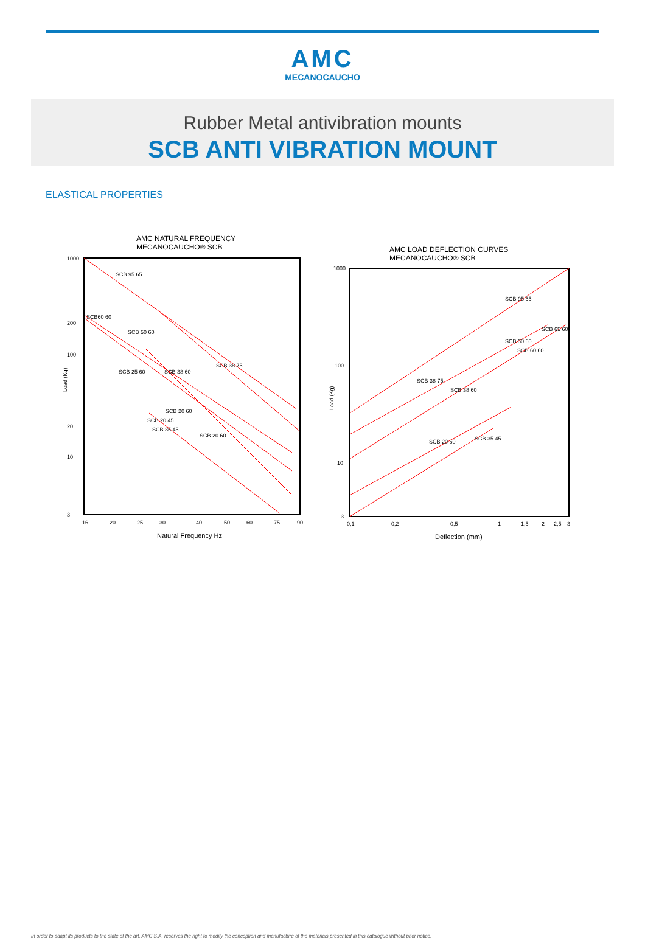AMC
MECANOCAUCHO
Rubber Metal antivibration mounts
SCB ANTI VIBRATION MOUNT
ELASTICAL PROPERTIES
AMC NATURAL FREQUENCY
MECANOCAUCHO® SCB
1000
200
100
20
10
3
16
20
25
30
40
50
60
75
90
Natural Frequency Hz
SCB 95 65
SCB 38 75
SCB 50 60
SCB60 60
SCB 25 60
SCB 38 60
SCB 20 60
SCB 20 60
SCB 20 45
SCB 35 45
Load (Kg)
AMC LOAD DEFLECTION CURVES
MECANOCAUCHO® SCB
1000
100
10
3
0,1
0,2
0,5
1
1,5
2
2,5
3
Deflection (mm)
SCB 95 55
SCB 38 75
SCB 50 60
SCB 65 60
SCB 60 60
SCB 38 60
SCB 20 60
SCB 35 45
Load (Kg)
In order to adapt its products to the state of the art, AMC S.A. reserves the right to modify the conception and manufacture of the materials presented in this catalogue without prior notice.